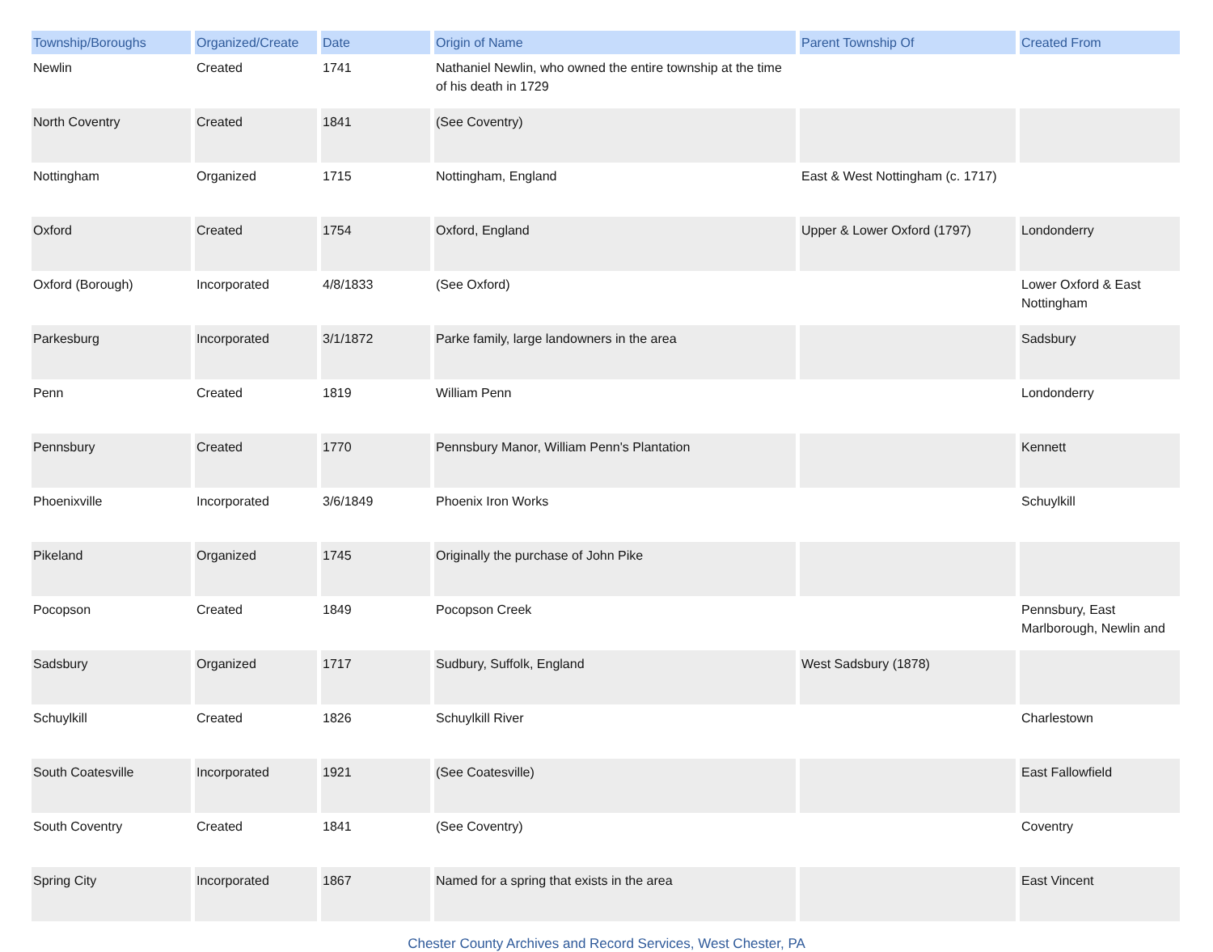| Township/Boroughs | Organized/Create | Date | Origin of Name | Parent Township Of | Created From |
| --- | --- | --- | --- | --- | --- |
| Newlin | Created | 1741 | Nathaniel Newlin, who owned the entire township at the time of his death in 1729 | | |
| North Coventry | Created | 1841 | (See Coventry) | | |
| Nottingham | Organized | 1715 | Nottingham, England | East & West Nottingham (c. 1717) | |
| Oxford | Created | 1754 | Oxford, England | Upper & Lower Oxford (1797) | Londonderry |
| Oxford (Borough) | Incorporated | 4/8/1833 | (See Oxford) | | Lower Oxford & East Nottingham |
| Parkesburg | Incorporated | 3/1/1872 | Parke family, large landowners in the area | | Sadsbury |
| Penn | Created | 1819 | William Penn | | Londonderry |
| Pennsbury | Created | 1770 | Pennsbury Manor, William Penn's Plantation | | Kennett |
| Phoenixville | Incorporated | 3/6/1849 | Phoenix Iron Works | | Schuylkill |
| Pikeland | Organized | 1745 | Originally the purchase of John Pike | | |
| Pocopson | Created | 1849 | Pocopson Creek | | Pennsbury, East Marlborough, Newlin and |
| Sadsbury | Organized | 1717 | Sudbury, Suffolk, England | West Sadsbury (1878) | |
| Schuylkill | Created | 1826 | Schuylkill River | | Charlestown |
| South Coatesville | Incorporated | 1921 | (See Coatesville) | | East Fallowfield |
| South Coventry | Created | 1841 | (See Coventry) | | Coventry |
| Spring City | Incorporated | 1867 | Named for a spring that exists in the area | | East Vincent |
Chester County Archives and Record Services, West Chester, PA